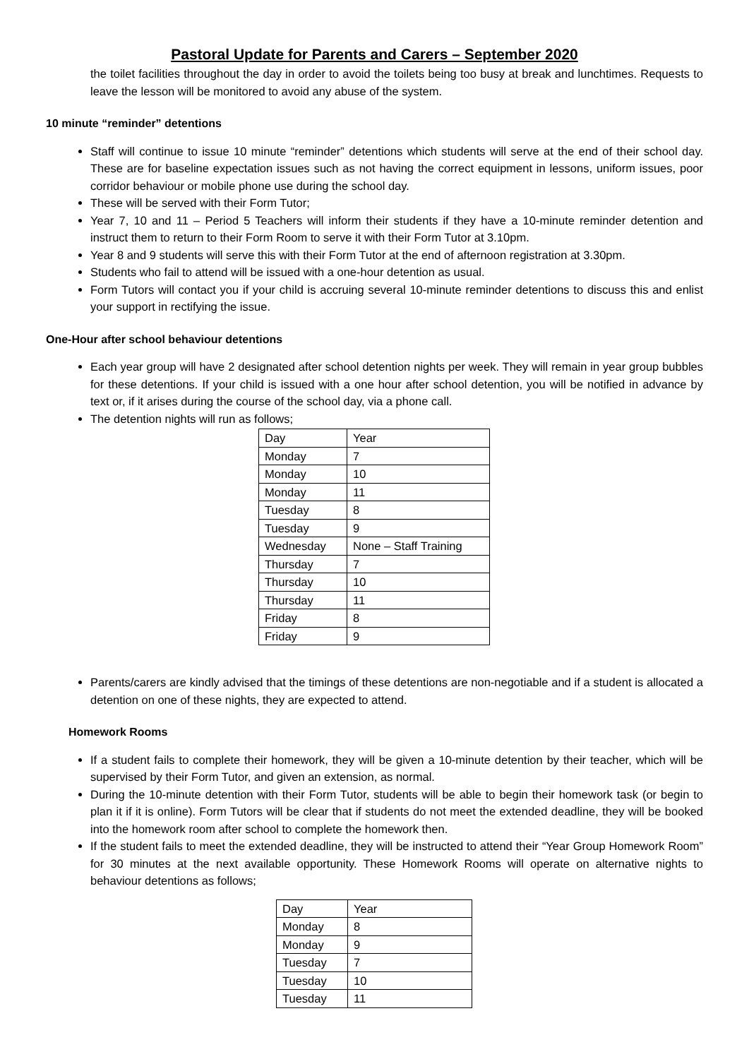Pastoral Update for Parents and Carers – September 2020
the toilet facilities throughout the day in order to avoid the toilets being too busy at break and lunchtimes. Requests to leave the lesson will be monitored to avoid any abuse of the system.
10 minute “reminder” detentions
Staff will continue to issue 10 minute “reminder” detentions which students will serve at the end of their school day. These are for baseline expectation issues such as not having the correct equipment in lessons, uniform issues, poor corridor behaviour or mobile phone use during the school day.
These will be served with their Form Tutor;
Year 7, 10 and 11 – Period 5 Teachers will inform their students if they have a 10-minute reminder detention and instruct them to return to their Form Room to serve it with their Form Tutor at 3.10pm.
Year 8 and 9 students will serve this with their Form Tutor at the end of afternoon registration at 3.30pm.
Students who fail to attend will be issued with a one-hour detention as usual.
Form Tutors will contact you if your child is accruing several 10-minute reminder detentions to discuss this and enlist your support in rectifying the issue.
One-Hour after school behaviour detentions
Each year group will have 2 designated after school detention nights per week. They will remain in year group bubbles for these detentions. If your child is issued with a one hour after school detention, you will be notified in advance by text or, if it arises during the course of the school day, via a phone call.
The detention nights will run as follows;
| Day | Year |
| Monday | 7 |
| Monday | 10 |
| Monday | 11 |
| Tuesday | 8 |
| Tuesday | 9 |
| Wednesday | None – Staff Training |
| Thursday | 7 |
| Thursday | 10 |
| Thursday | 11 |
| Friday | 8 |
| Friday | 9 |
Parents/carers are kindly advised that the timings of these detentions are non-negotiable and if a student is allocated a detention on one of these nights, they are expected to attend.
Homework Rooms
If a student fails to complete their homework, they will be given a 10-minute detention by their teacher, which will be supervised by their Form Tutor, and given an extension, as normal.
During the 10-minute detention with their Form Tutor, students will be able to begin their homework task (or begin to plan it if it is online). Form Tutors will be clear that if students do not meet the extended deadline, they will be booked into the homework room after school to complete the homework then.
If the student fails to meet the extended deadline, they will be instructed to attend their “Year Group Homework Room” for 30 minutes at the next available opportunity. These Homework Rooms will operate on alternative nights to behaviour detentions as follows;
| Day | Year |
| Monday | 8 |
| Monday | 9 |
| Tuesday | 7 |
| Tuesday | 10 |
| Tuesday | 11 |